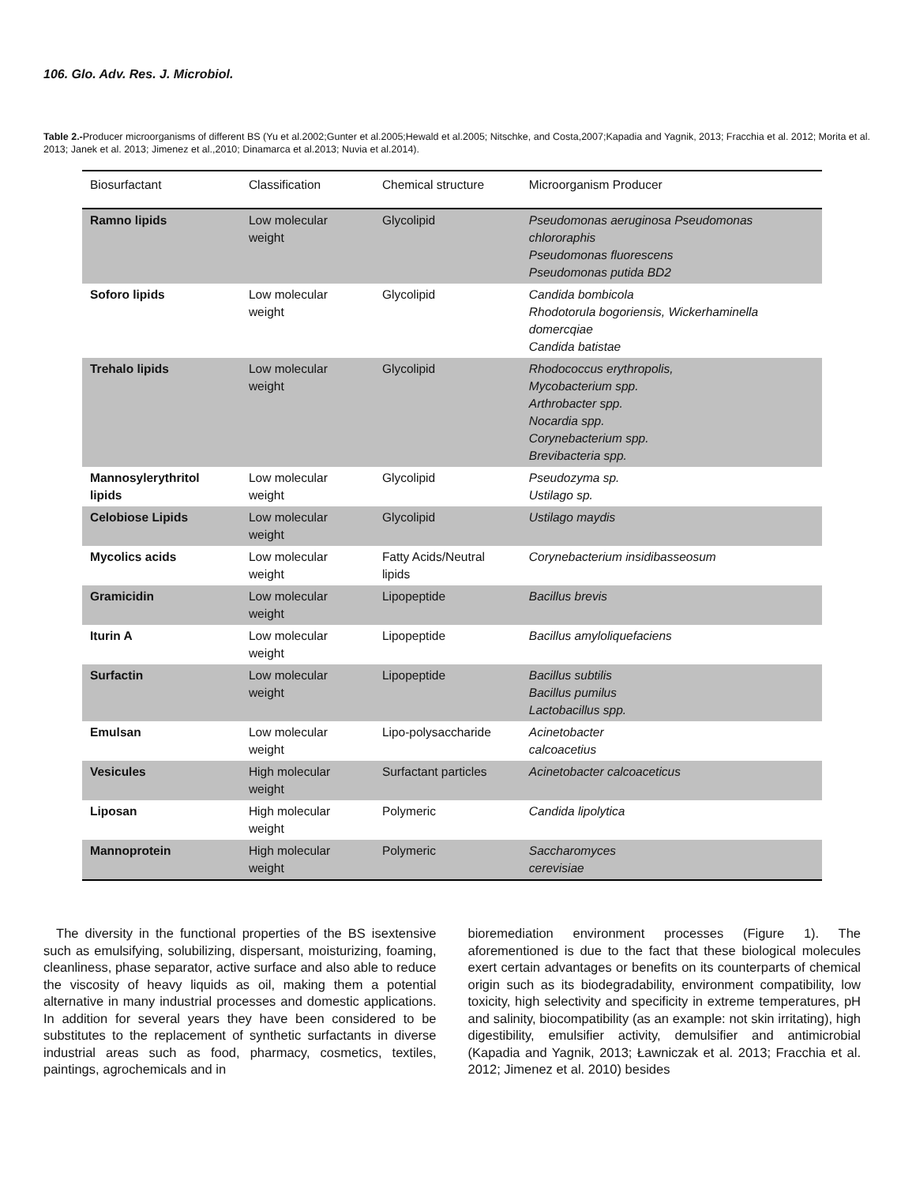106. Glo. Adv. Res. J. Microbiol.
Table 2.-Producer microorganisms of different BS (Yu et al.2002;Gunter et al.2005;Hewald et al.2005; Nitschke, and Costa,2007;Kapadia and Yagnik, 2013; Fracchia et al. 2012; Morita et al. 2013; Janek et al. 2013; Jimenez et al.,2010; Dinamarca et al.2013; Nuvia et al.2014).
| Biosurfactant | Classification | Chemical structure | Microorganism Producer |
| --- | --- | --- | --- |
| Ramno lipids | Low molecular weight | Glycolipid | Pseudomonas aeruginosa Pseudomonas chlororaphis Pseudomonas fluorescens Pseudomonas putida BD2 |
| Soforo lipids | Low molecular weight | Glycolipid | Candida bombicola Rhodotorula bogoriensis, Wickerhaminella domercqiae Candida batistae |
| Trehalo lipids | Low molecular weight | Glycolipid | Rhodococcus erythropolis, Mycobacterium spp. Arthrobacter spp. Nocardia spp. Corynebacterium spp. Brevibacteria spp. |
| Mannosylerythritol lipids | Low molecular weight | Glycolipid | Pseudozyma sp. Ustilago sp. |
| Celobiose Lipids | Low molecular weight | Glycolipid | Ustilago maydis |
| Mycolics acids | Low molecular weight | Fatty Acids/Neutral lipids | Corynebacterium insidibasseosum |
| Gramicidin | Low molecular weight | Lipopeptide | Bacillus brevis |
| Iturin A | Low molecular weight | Lipopeptide | Bacillus amyloliquefaciens |
| Surfactin | Low molecular weight | Lipopeptide | Bacillus subtilis Bacillus pumilus Lactobacillus spp. |
| Emulsan | Low molecular weight | Lipo-polysaccharide | Acinetobacter calcoacetius |
| Vesicules | High molecular weight | Surfactant particles | Acinetobacter calcoaceticus |
| Liposan | High molecular weight | Polymeric | Candida lipolytica |
| Mannoprotein | High molecular weight | Polymeric | Saccharomyces cerevisiae |
The diversity in the functional properties of the BS isextensive such as emulsifying, solubilizing, dispersant, moisturizing, foaming, cleanliness, phase separator, active surface and also able to reduce the viscosity of heavy liquids as oil, making them a potential alternative in many industrial processes and domestic applications. In addition for several years they have been considered to be substitutes to the replacement of synthetic surfactants in diverse industrial areas such as food, pharmacy, cosmetics, textiles, paintings, agrochemicals and in
bioremediation environment processes (Figure 1). The aforementioned is due to the fact that these biological molecules exert certain advantages or benefits on its counterparts of chemical origin such as its biodegradability, environment compatibility, low toxicity, high selectivity and specificity in extreme temperatures, pH and salinity, biocompatibility (as an example: not skin irritating), high digestibility, emulsifier activity, demulsifier and antimicrobial (Kapadia and Yagnik, 2013; Ławniczak et al. 2013; Fracchia et al. 2012; Jimenez et al. 2010) besides